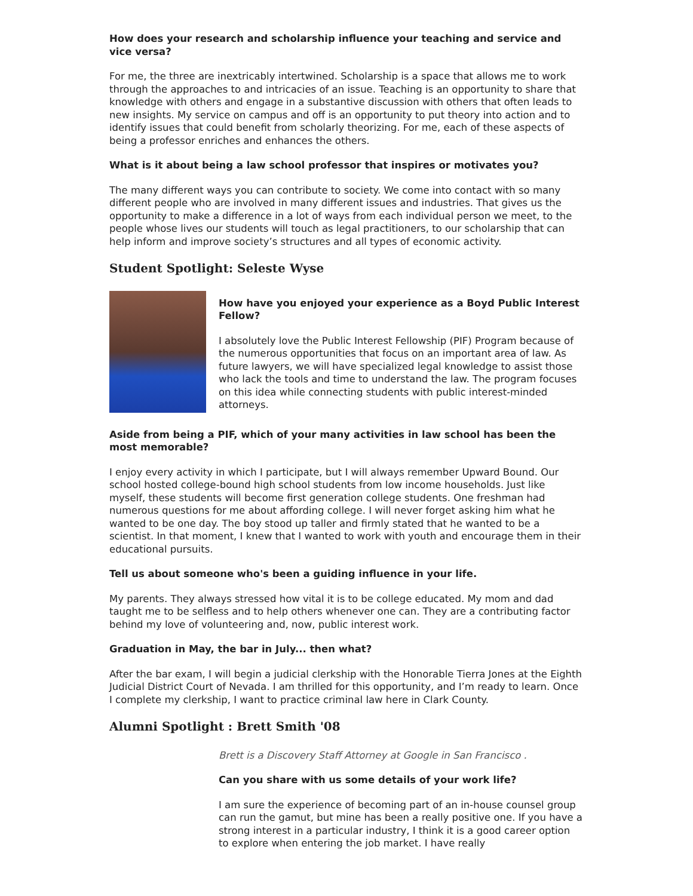How does your research and scholarship influence your teaching and service and vice versa?
For me, the three are inextricably intertwined. Scholarship is a space that allows me to work through the approaches to and intricacies of an issue. Teaching is an opportunity to share that knowledge with others and engage in a substantive discussion with others that often leads to new insights. My service on campus and off is an opportunity to put theory into action and to identify issues that could benefit from scholarly theorizing. For me, each of these aspects of being a professor enriches and enhances the others.
What is it about being a law school professor that inspires or motivates you?
The many different ways you can contribute to society. We come into contact with so many different people who are involved in many different issues and industries. That gives us the opportunity to make a difference in a lot of ways from each individual person we meet, to the people whose lives our students will touch as legal practitioners, to our scholarship that can help inform and improve society’s structures and all types of economic activity.
Student Spotlight: Seleste Wyse
How have you enjoyed your experience as a Boyd Public Interest Fellow?
I absolutely love the Public Interest Fellowship (PIF) Program because of the numerous opportunities that focus on an important area of law. As future lawyers, we will have specialized legal knowledge to assist those who lack the tools and time to understand the law. The program focuses on this idea while connecting students with public interest-minded attorneys.
Aside from being a PIF, which of your many activities in law school has been the most memorable?
I enjoy every activity in which I participate, but I will always remember Upward Bound. Our school hosted college-bound high school students from low income households. Just like myself, these students will become first generation college students. One freshman had numerous questions for me about affording college. I will never forget asking him what he wanted to be one day. The boy stood up taller and firmly stated that he wanted to be a scientist. In that moment, I knew that I wanted to work with youth and encourage them in their educational pursuits.
Tell us about someone who's been a guiding influence in your life.
My parents. They always stressed how vital it is to be college educated. My mom and dad taught me to be selfless and to help others whenever one can. They are a contributing factor behind my love of volunteering and, now, public interest work.
Graduation in May, the bar in July... then what?
After the bar exam, I will begin a judicial clerkship with the Honorable Tierra Jones at the Eighth Judicial District Court of Nevada. I am thrilled for this opportunity, and I’m ready to learn. Once I complete my clerkship, I want to practice criminal law here in Clark County.
Alumni Spotlight : Brett Smith '08
Brett is a Discovery Staff Attorney at Google in San Francisco .
Can you share with us some details of your work life?
I am sure the experience of becoming part of an in-house counsel group can run the gamut, but mine has been a really positive one. If you have a strong interest in a particular industry, I think it is a good career option to explore when entering the job market. I have really